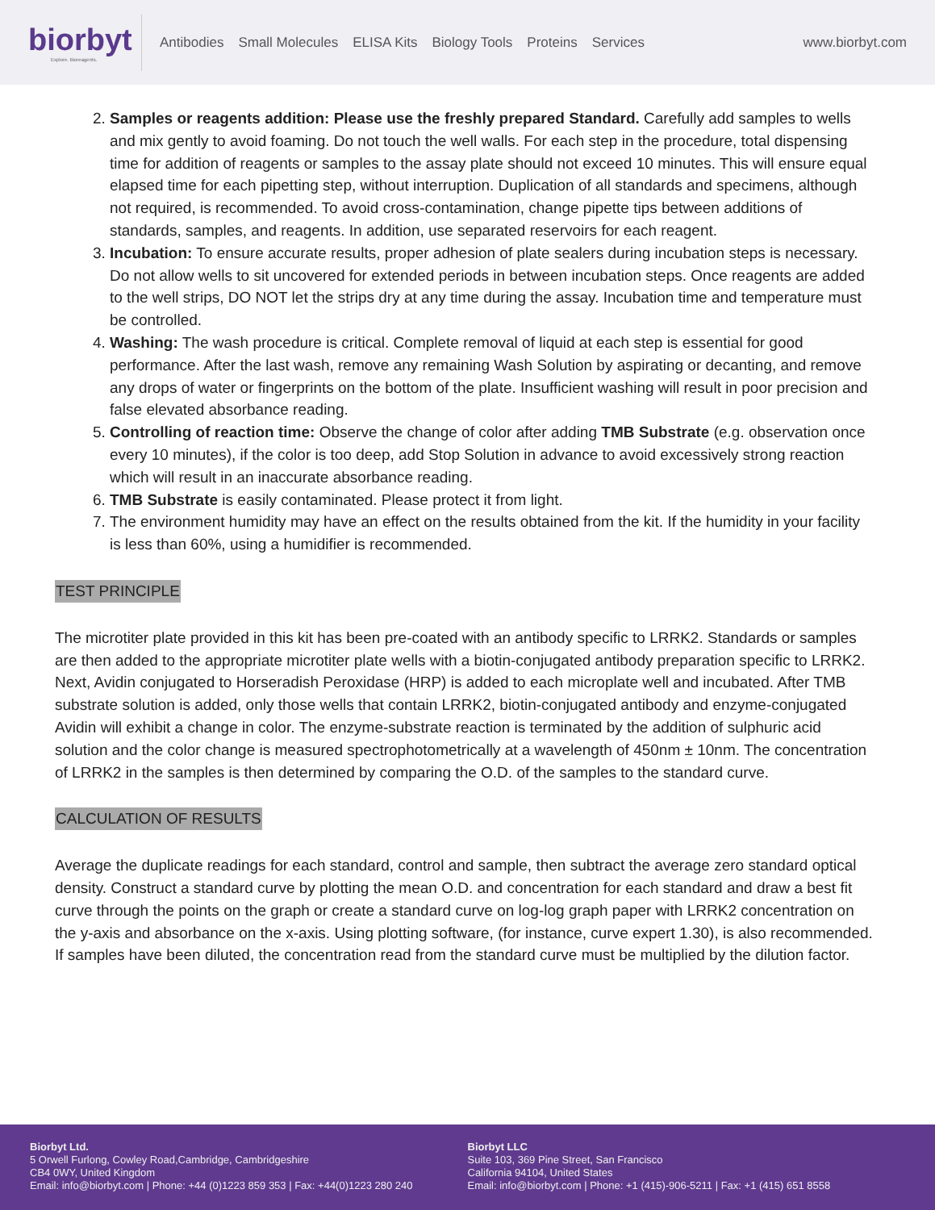biorbyt
Explore. Bioreagents.
Antibodies Small Molecules ELISA Kits Biology Tools Proteins Services
www.biorbyt.com
2. Samples or reagents addition: Please use the freshly prepared Standard. Carefully add samples to wells and mix gently to avoid foaming. Do not touch the well walls. For each step in the procedure, total dispensing time for addition of reagents or samples to the assay plate should not exceed 10 minutes. This will ensure equal elapsed time for each pipetting step, without interruption. Duplication of all standards and specimens, although not required, is recommended. To avoid cross-contamination, change pipette tips between additions of standards, samples, and reagents. In addition, use separated reservoirs for each reagent.
3. Incubation: To ensure accurate results, proper adhesion of plate sealers during incubation steps is necessary. Do not allow wells to sit uncovered for extended periods in between incubation steps. Once reagents are added to the well strips, DO NOT let the strips dry at any time during the assay. Incubation time and temperature must be controlled.
4. Washing: The wash procedure is critical. Complete removal of liquid at each step is essential for good performance. After the last wash, remove any remaining Wash Solution by aspirating or decanting, and remove any drops of water or fingerprints on the bottom of the plate. Insufficient washing will result in poor precision and false elevated absorbance reading.
5. Controlling of reaction time: Observe the change of color after adding TMB Substrate (e.g. observation once every 10 minutes), if the color is too deep, add Stop Solution in advance to avoid excessively strong reaction which will result in an inaccurate absorbance reading.
6. TMB Substrate is easily contaminated. Please protect it from light.
7. The environment humidity may have an effect on the results obtained from the kit. If the humidity in your facility is less than 60%, using a humidifier is recommended.
TEST PRINCIPLE
The microtiter plate provided in this kit has been pre-coated with an antibody specific to LRRK2. Standards or samples are then added to the appropriate microtiter plate wells with a biotin-conjugated antibody preparation specific to LRRK2. Next, Avidin conjugated to Horseradish Peroxidase (HRP) is added to each microplate well and incubated. After TMB substrate solution is added, only those wells that contain LRRK2, biotin-conjugated antibody and enzyme-conjugated Avidin will exhibit a change in color. The enzyme-substrate reaction is terminated by the addition of sulphuric acid solution and the color change is measured spectrophotometrically at a wavelength of 450nm ± 10nm. The concentration of LRRK2 in the samples is then determined by comparing the O.D. of the samples to the standard curve.
CALCULATION OF RESULTS
Average the duplicate readings for each standard, control and sample, then subtract the average zero standard optical density. Construct a standard curve by plotting the mean O.D. and concentration for each standard and draw a best fit curve through the points on the graph or create a standard curve on log-log graph paper with LRRK2 concentration on the y-axis and absorbance on the x-axis. Using plotting software, (for instance, curve expert 1.30), is also recommended. If samples have been diluted, the concentration read from the standard curve must be multiplied by the dilution factor.
Biorbyt Ltd.
5 Orwell Furlong, Cowley Road,Cambridge, Cambridgeshire
CB4 0WY, United Kingdom
Email: info@biorbyt.com | Phone: +44 (0)1223 859 353 | Fax: +44(0)1223 280 240
Biorbyt LLC
Suite 103, 369 Pine Street, San Francisco
California 94104, United States
Email: info@biorbyt.com | Phone: +1 (415)-906-5211 | Fax: +1 (415) 651 8558